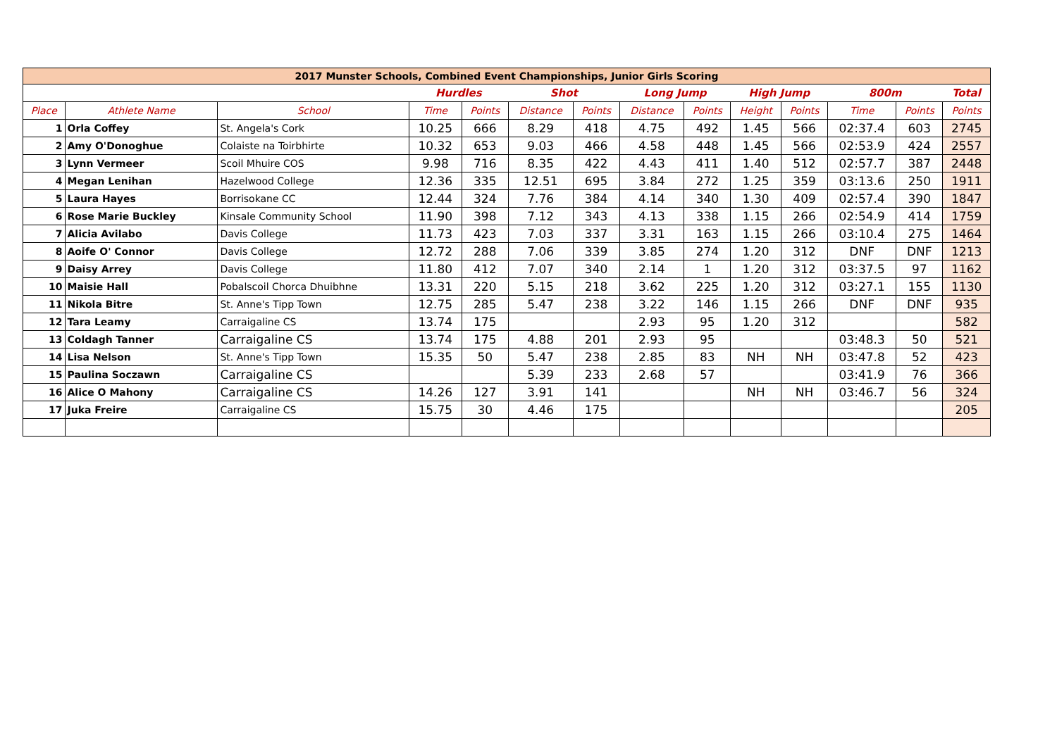| 2017 Munster Schools, Combined Event Championships, Junior Girls Scoring | | | | | | | | | | | | | |
| | | | Hurdles | | Shot | | Long Jump | | High Jump | | 800m | | Total |
| Place | Athlete Name | School | Time | Points | Distance | Points | Distance | Points | Height | Points | Time | Points | Points |
| 1 | Orla Coffey | St. Angela's Cork | 10.25 | 666 | 8.29 | 418 | 4.75 | 492 | 1.45 | 566 | 02:37.4 | 603 | 2745 |
| 2 | Amy O'Donoghue | Colaiste na Toirbhirte | 10.32 | 653 | 9.03 | 466 | 4.58 | 448 | 1.45 | 566 | 02:53.9 | 424 | 2557 |
| 3 | Lynn Vermeer | Scoil Mhuire COS | 9.98 | 716 | 8.35 | 422 | 4.43 | 411 | 1.40 | 512 | 02:57.7 | 387 | 2448 |
| 4 | Megan Lenihan | Hazelwood College | 12.36 | 335 | 12.51 | 695 | 3.84 | 272 | 1.25 | 359 | 03:13.6 | 250 | 1911 |
| 5 | Laura Hayes | Borrisokane CC | 12.44 | 324 | 7.76 | 384 | 4.14 | 340 | 1.30 | 409 | 02:57.4 | 390 | 1847 |
| 6 | Rose Marie Buckley | Kinsale Community School | 11.90 | 398 | 7.12 | 343 | 4.13 | 338 | 1.15 | 266 | 02:54.9 | 414 | 1759 |
| 7 | Alicia Avilabo | Davis College | 11.73 | 423 | 7.03 | 337 | 3.31 | 163 | 1.15 | 266 | 03:10.4 | 275 | 1464 |
| 8 | Aoife O' Connor | Davis College | 12.72 | 288 | 7.06 | 339 | 3.85 | 274 | 1.20 | 312 | DNF | DNF | 1213 |
| 9 | Daisy Arrey | Davis College | 11.80 | 412 | 7.07 | 340 | 2.14 | 1 | 1.20 | 312 | 03:37.5 | 97 | 1162 |
| 10 | Maisie Hall | Pobalscoil Chorca Dhuibhne | 13.31 | 220 | 5.15 | 218 | 3.62 | 225 | 1.20 | 312 | 03:27.1 | 155 | 1130 |
| 11 | Nikola Bitre | St. Anne's Tipp Town | 12.75 | 285 | 5.47 | 238 | 3.22 | 146 | 1.15 | 266 | DNF | DNF | 935 |
| 12 | Tara Leamy | Carraigaline CS | 13.74 | 175 | | | 2.93 | 95 | 1.20 | 312 | | | 582 |
| 13 | Coldagh Tanner | Carraigaline CS | 13.74 | 175 | 4.88 | 201 | 2.93 | 95 | | | 03:48.3 | 50 | 521 |
| 14 | Lisa Nelson | St. Anne's Tipp Town | 15.35 | 50 | 5.47 | 238 | 2.85 | 83 | NH | NH | 03:47.8 | 52 | 423 |
| 15 | Paulina Soczawn | Carraigaline CS | | | 5.39 | 233 | 2.68 | 57 | | | 03:41.9 | 76 | 366 |
| 16 | Alice O Mahony | Carraigaline CS | 14.26 | 127 | 3.91 | 141 | | | NH | NH | 03:46.7 | 56 | 324 |
| 17 | Juka Freire | Carraigaline CS | 15.75 | 30 | 4.46 | 175 | | | | | | | 205 |